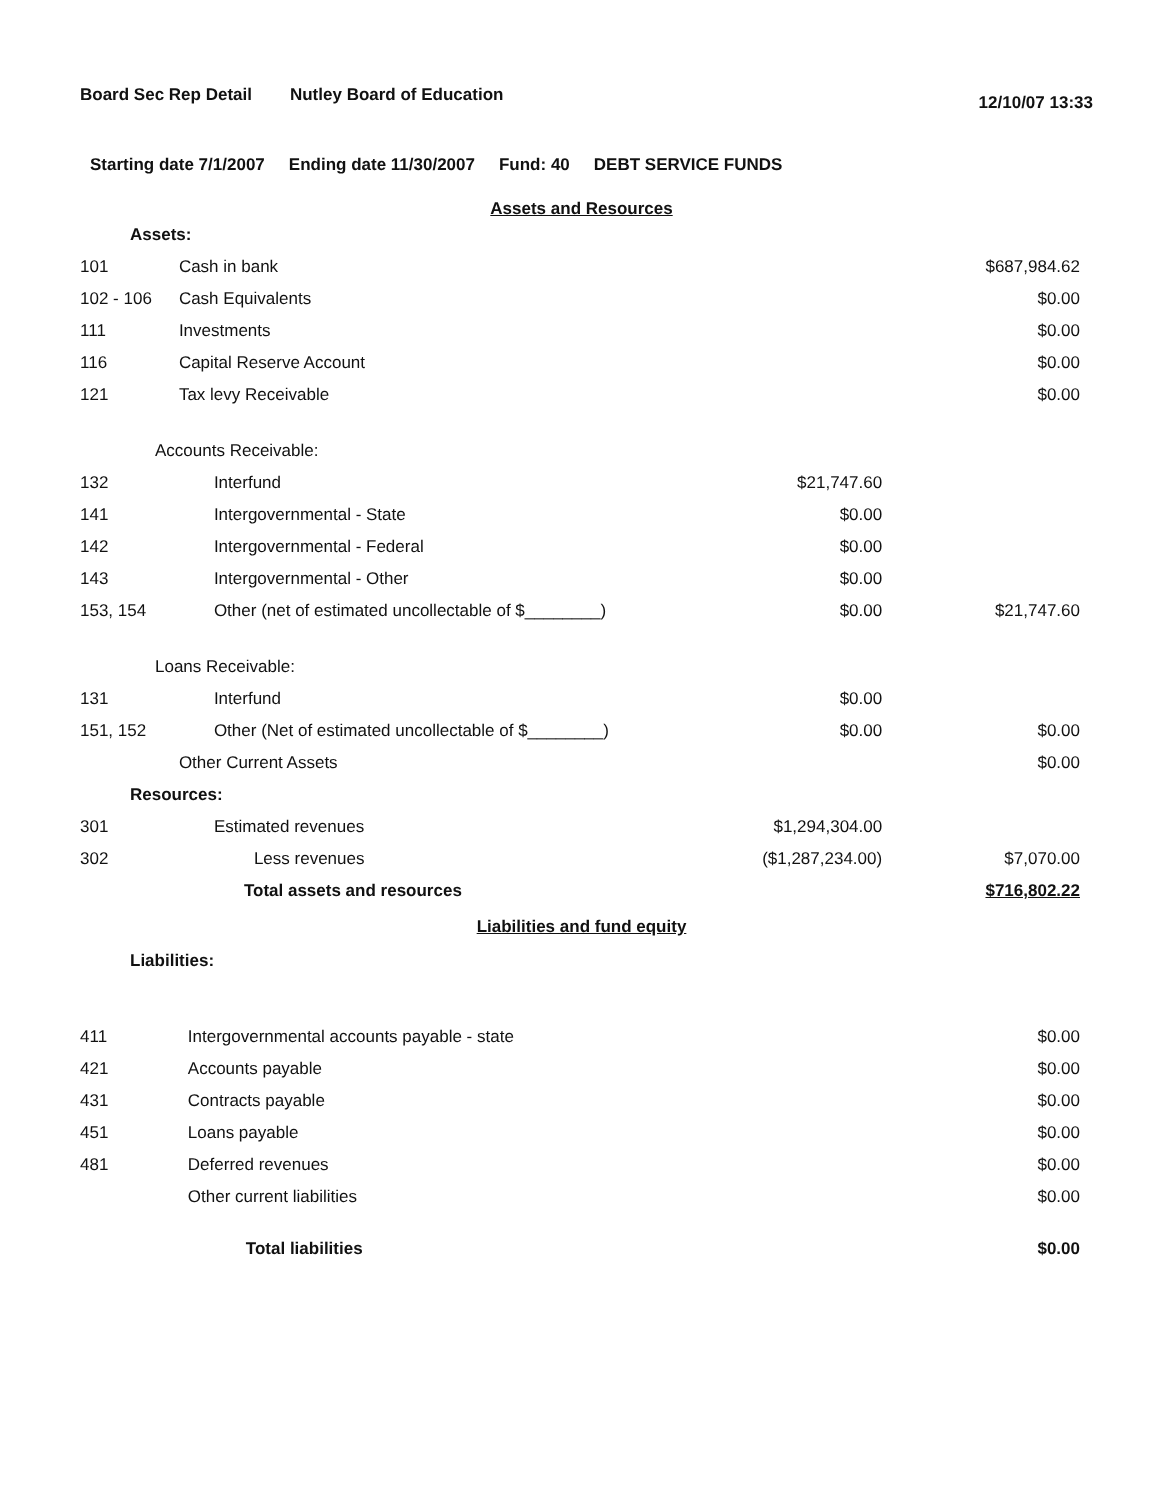Board Sec Rep Detail Nutley Board of Education 12/10/07 13:33
Starting date 7/1/2007 Ending date 11/30/2007 Fund: 40 DEBT SERVICE FUNDS
Assets and Resources
| Assets: | | | |
| 101 | Cash in bank | | $687,984.62 |
| 102 - 106 | Cash Equivalents | | $0.00 |
| 111 | Investments | | $0.00 |
| 116 | Capital Reserve Account | | $0.00 |
| 121 | Tax levy Receivable | | $0.00 |
| Accounts Receivable: | | | |
| 132 | Interfund | $21,747.60 | |
| 141 | Intergovernmental - State | $0.00 | |
| 142 | Intergovernmental - Federal | $0.00 | |
| 143 | Intergovernmental - Other | $0.00 | |
| 153, 154 | Other (net of estimated uncollectable of $________) | $0.00 | $21,747.60 |
| Loans Receivable: | | | |
| 131 | Interfund | $0.00 | |
| 151, 152 | Other (Net of estimated uncollectable of $________) | $0.00 | $0.00 |
| | Other Current Assets | | $0.00 |
| Resources: | | | |
| 301 | Estimated revenues | $1,294,304.00 | |
| 302 | Less revenues | ($1,287,234.00) | $7,070.00 |
| | Total assets and resources | | $716,802.22 |
Liabilities and fund equity
| Liabilities: | | | |
| 411 | Intergovernmental accounts payable - state | | $0.00 |
| 421 | Accounts payable | | $0.00 |
| 431 | Contracts payable | | $0.00 |
| 451 | Loans payable | | $0.00 |
| 481 | Deferred revenues | | $0.00 |
| | Other current liabilities | | $0.00 |
| | Total liabilities | | $0.00 |